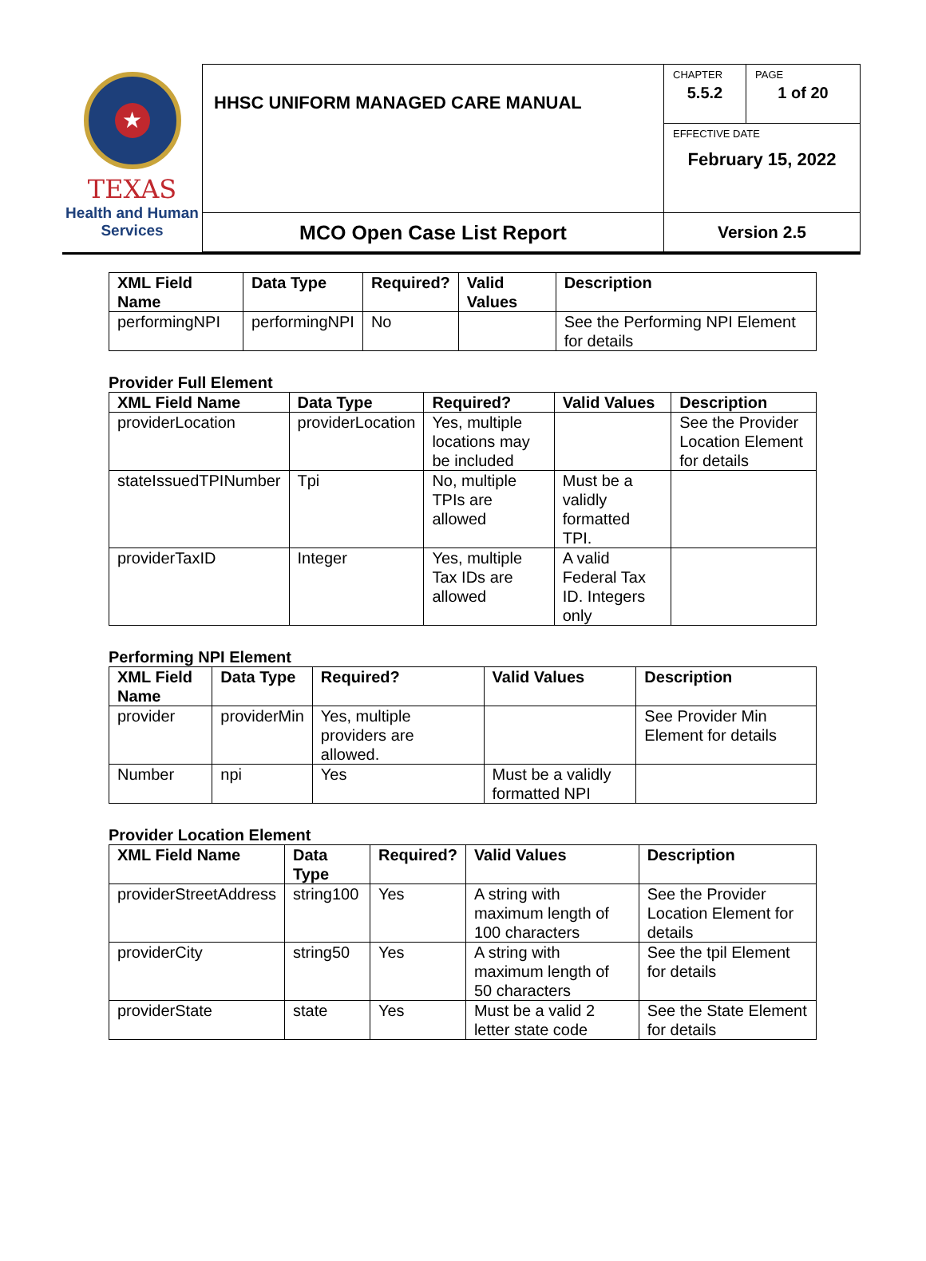★
TEXAS
Health and Human
Services
| HHSC UNIFORM MANAGED CARE MANUAL | CHAPTER 5.5.2 | PAGE 1 of 20 |
| | EFFECTIVE DATE February 15, 2022 | |
| MCO Open Case List Report | Version 2.5 | |
| XML Field Name | Data Type | Required? | Valid Values | Description |
| --- | --- | --- | --- | --- |
| performingNPI | performingNPI | No | | See the Performing NPI Element for details |
Provider Full Element
| XML Field Name | Data Type | Required? | Valid Values | Description |
| --- | --- | --- | --- | --- |
| providerLocation | providerLocation | Yes, multiple locations may be included | | See the Provider Location Element for details |
| stateIssuedTPINumber | Tpi | No, multiple TPIs are allowed | Must be a validly formatted TPI. | |
| providerTaxID | Integer | Yes, multiple Tax IDs are allowed | A valid Federal Tax ID. Integers only | |
Performing NPI Element
| XML Field Name | Data Type | Required? | Valid Values | Description |
| --- | --- | --- | --- | --- |
| provider | providerMin | Yes, multiple providers are allowed. | | See Provider Min Element for details |
| Number | npi | Yes | Must be a validly formatted NPI | |
Provider Location Element
| XML Field Name | Data Type | Required? | Valid Values | Description |
| --- | --- | --- | --- | --- |
| providerStreetAddress | string100 | Yes | A string with maximum length of 100 characters | See the Provider Location Element for details |
| providerCity | string50 | Yes | A string with maximum length of 50 characters | See the tpil Element for details |
| providerState | state | Yes | Must be a valid 2 letter state code | See the State Element for details |